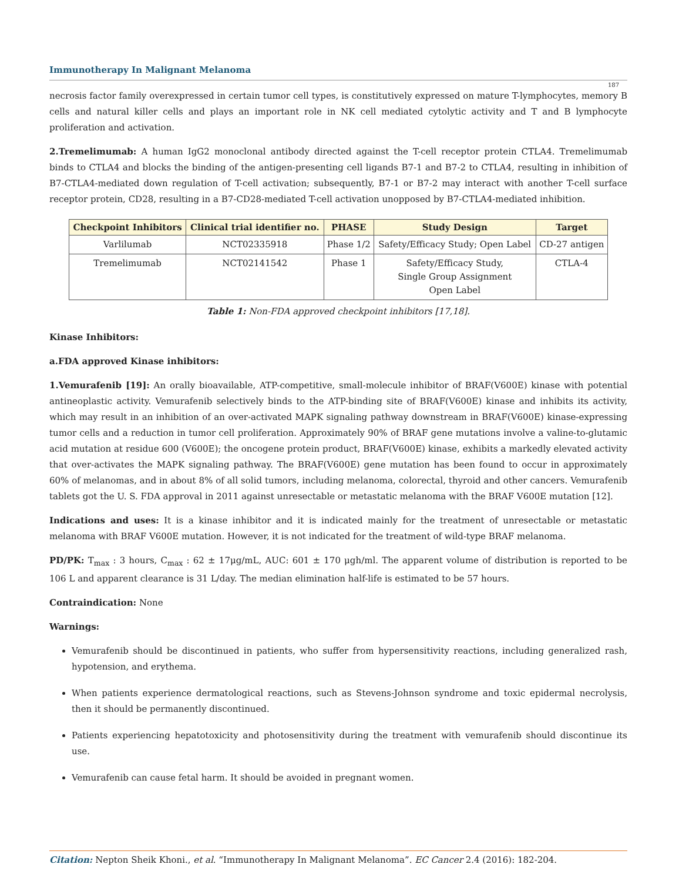Immunotherapy In Malignant Melanoma
187
necrosis factor family overexpressed in certain tumor cell types, is constitutively expressed on mature T-lymphocytes, memory B cells and natural killer cells and plays an important role in NK cell mediated cytolytic activity and T and B lymphocyte proliferation and activation.
2.Tremelimumab: A human IgG2 monoclonal antibody directed against the T-cell receptor protein CTLA4. Tremelimumab binds to CTLA4 and blocks the binding of the antigen-presenting cell ligands B7-1 and B7-2 to CTLA4, resulting in inhibition of B7-CTLA4-mediated down regulation of T-cell activation; subsequently, B7-1 or B7-2 may interact with another T-cell surface receptor protein, CD28, resulting in a B7-CD28-mediated T-cell activation unopposed by B7-CTLA4-mediated inhibition.
| Checkpoint Inhibitors | Clinical trial identifier no. | PHASE | Study Design | Target |
| --- | --- | --- | --- | --- |
| Varlilumab | NCT02335918 | Phase 1/2 | Safety/Efficacy Study; Open Label | CD-27 antigen |
| Tremelimumab | NCT02141542 | Phase 1 | Safety/Efficacy Study, Single Group Assignment Open Label | CTLA-4 |
Table 1: Non-FDA approved checkpoint inhibitors [17,18].
Kinase Inhibitors:
a.FDA approved Kinase inhibitors:
1.Vemurafenib [19]: An orally bioavailable, ATP-competitive, small-molecule inhibitor of BRAF(V600E) kinase with potential antineoplastic activity. Vemurafenib selectively binds to the ATP-binding site of BRAF(V600E) kinase and inhibits its activity, which may result in an inhibition of an over-activated MAPK signaling pathway downstream in BRAF(V600E) kinase-expressing tumor cells and a reduction in tumor cell proliferation. Approximately 90% of BRAF gene mutations involve a valine-to-glutamic acid mutation at residue 600 (V600E); the oncogene protein product, BRAF(V600E) kinase, exhibits a markedly elevated activity that over-activates the MAPK signaling pathway. The BRAF(V600E) gene mutation has been found to occur in approximately 60% of melanomas, and in about 8% of all solid tumors, including melanoma, colorectal, thyroid and other cancers. Vemurafenib tablets got the U. S. FDA approval in 2011 against unresectable or metastatic melanoma with the BRAF V600E mutation [12].
Indications and uses: It is a kinase inhibitor and it is indicated mainly for the treatment of unresectable or metastatic melanoma with BRAF V600E mutation. However, it is not indicated for the treatment of wild-type BRAF melanoma.
PD/PK: T<sub>max</sub> : 3 hours, C<sub>max</sub> : 62 ± 17μg/mL, AUC: 601 ± 170 μgh/ml. The apparent volume of distribution is reported to be 106 L and apparent clearance is 31 L/day. The median elimination half-life is estimated to be 57 hours.
Contraindication: None
Warnings:
Vemurafenib should be discontinued in patients, who suffer from hypersensitivity reactions, including generalized rash, hypotension, and erythema.
When patients experience dermatological reactions, such as Stevens-Johnson syndrome and toxic epidermal necrolysis, then it should be permanently discontinued.
Patients experiencing hepatotoxicity and photosensitivity during the treatment with vemurafenib should discontinue its use.
Vemurafenib can cause fetal harm. It should be avoided in pregnant women.
Citation: Nepton Sheik Khoni., et al. “Immunotherapy In Malignant Melanoma”. EC Cancer 2.4 (2016): 182-204.